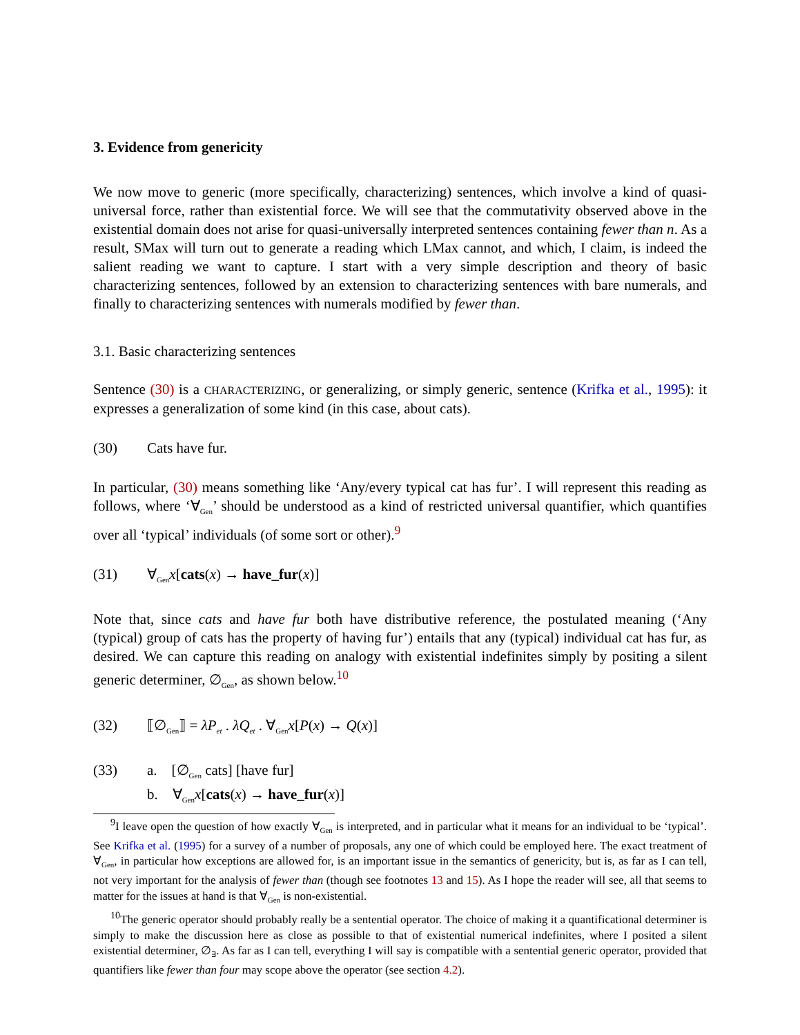3. Evidence from genericity
We now move to generic (more specifically, characterizing) sentences, which involve a kind of quasi-universal force, rather than existential force. We will see that the commutativity observed above in the existential domain does not arise for quasi-universally interpreted sentences containing fewer than n. As a result, SMax will turn out to generate a reading which LMax cannot, and which, I claim, is indeed the salient reading we want to capture. I start with a very simple description and theory of basic characterizing sentences, followed by an extension to characterizing sentences with bare numerals, and finally to characterizing sentences with numerals modified by fewer than.
3.1. Basic characterizing sentences
Sentence (30) is a CHARACTERIZING, or generalizing, or simply generic, sentence (Krifka et al., 1995): it expresses a generalization of some kind (in this case, about cats).
(30) Cats have fur.
In particular, (30) means something like ‘Any/every typical cat has fur’. I will represent this reading as follows, where ‘∀<sub>Gen</sub>’ should be understood as a kind of restricted universal quantifier, which quantifies over all ‘typical’ individuals (of some sort or other).<sup>9</sup>
(31) ∀<sub>Gen</sub>x[cats(x) → have_fur(x)]
Note that, since cats and have fur both have distributive reference, the postulated meaning (‘Any (typical) group of cats has the property of having fur’) entails that any (typical) individual cat has fur, as desired. We can capture this reading on analogy with existential indefinites simply by positing a silent generic determiner, ∅<sub>Gen</sub>, as shown below.<sup>10</sup>
(32) ⟦∅<sub>Gen</sub>⟧ = λP<sub>et</sub> . λQ<sub>et</sub> . ∀<sub>Gen</sub>x[P(x) → Q(x)]
(33) a. [∅<sub>Gen</sub> cats] [have fur]
b. ∀<sub>Gen</sub>x[cats(x) → have_fur(x)]
<sup>9</sup> I leave open the question of how exactly ∀<sub>Gen</sub> is interpreted, and in particular what it means for an individual to be ‘typical’. See Krifka et al. (1995) for a survey of a number of proposals, any one of which could be employed here. The exact treatment of ∀<sub>Gen</sub>, in particular how exceptions are allowed for, is an important issue in the semantics of genericity, but is, as far as I can tell, not very important for the analysis of fewer than (though see footnotes 13 and 15). As I hope the reader will see, all that seems to matter for the issues at hand is that ∀<sub>Gen</sub> is non-existential.
<sup>10</sup> The generic operator should probably really be a sentential operator. The choice of making it a quantificational determiner is simply to make the discussion here as close as possible to that of existential numerical indefinites, where I posited a silent existential determiner, ∅<sub>∃</sub>. As far as I can tell, everything I will say is compatible with a sentential generic operator, provided that quantifiers like fewer than four may scope above the operator (see section 4.2).